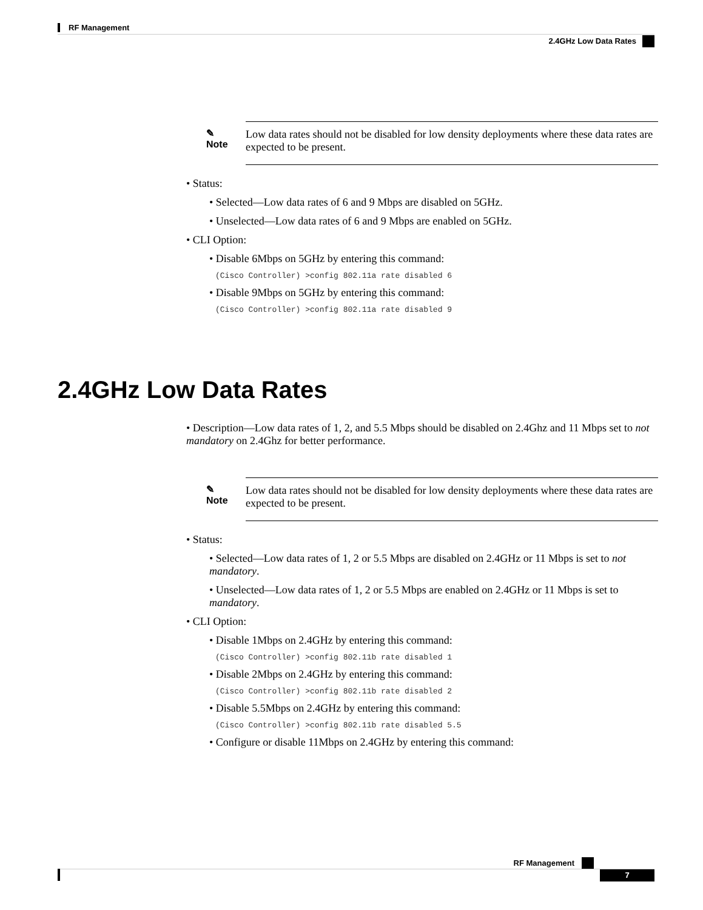RF Management
2.4GHz Low Data Rates
✎
Note
Low data rates should not be disabled for low density deployments where these data rates are expected to be present.
• Status:
• Selected—Low data rates of 6 and 9 Mbps are disabled on 5GHz.
• Unselected—Low data rates of 6 and 9 Mbps are enabled on 5GHz.
• CLI Option:
• Disable 6Mbps on 5GHz by entering this command:
(Cisco Controller) >config 802.11a rate disabled 6
• Disable 9Mbps on 5GHz by entering this command:
(Cisco Controller) >config 802.11a rate disabled 9
2.4GHz Low Data Rates
• Description—Low data rates of 1, 2, and 5.5 Mbps should be disabled on 2.4Ghz and 11 Mbps set to not mandatory on 2.4Ghz for better performance.
✎
Note
Low data rates should not be disabled for low density deployments where these data rates are expected to be present.
• Status:
• Selected—Low data rates of 1, 2 or 5.5 Mbps are disabled on 2.4GHz or 11 Mbps is set to not mandatory.
• Unselected—Low data rates of 1, 2 or 5.5 Mbps are enabled on 2.4GHz or 11 Mbps is set to mandatory.
• CLI Option:
• Disable 1Mbps on 2.4GHz by entering this command:
(Cisco Controller) >config 802.11b rate disabled 1
• Disable 2Mbps on 2.4GHz by entering this command:
(Cisco Controller) >config 802.11b rate disabled 2
• Disable 5.5Mbps on 2.4GHz by entering this command:
(Cisco Controller) >config 802.11b rate disabled 5.5
• Configure or disable 11Mbps on 2.4GHz by entering this command:
RF Management
7